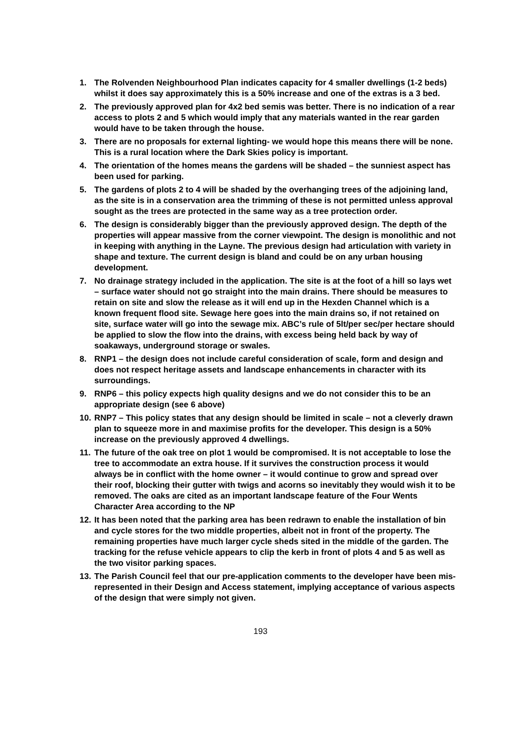1. The Rolvenden Neighbourhood Plan indicates capacity for 4 smaller dwellings (1-2 beds) whilst it does say approximately this is a 50% increase and one of the extras is a 3 bed.
2. The previously approved plan for 4x2 bed semis was better. There is no indication of a rear access to plots 2 and 5 which would imply that any materials wanted in the rear garden would have to be taken through the house.
3. There are no proposals for external lighting- we would hope this means there will be none. This is a rural location where the Dark Skies policy is important.
4. The orientation of the homes means the gardens will be shaded – the sunniest aspect has been used for parking.
5. The gardens of plots 2 to 4 will be shaded by the overhanging trees of the adjoining land, as the site is in a conservation area the trimming of these is not permitted unless approval sought as the trees are protected in the same way as a tree protection order.
6. The design is considerably bigger than the previously approved design. The depth of the properties will appear massive from the corner viewpoint. The design is monolithic and not in keeping with anything in the Layne. The previous design had articulation with variety in shape and texture. The current design is bland and could be on any urban housing development.
7. No drainage strategy included in the application. The site is at the foot of a hill so lays wet – surface water should not go straight into the main drains. There should be measures to retain on site and slow the release as it will end up in the Hexden Channel which is a known frequent flood site. Sewage here goes into the main drains so, if not retained on site, surface water will go into the sewage mix. ABC’s rule of 5lt/per sec/per hectare should be applied to slow the flow into the drains, with excess being held back by way of soakaways, underground storage or swales.
8. RNP1 – the design does not include careful consideration of scale, form and design and does not respect heritage assets and landscape enhancements in character with its surroundings.
9. RNP6 – this policy expects high quality designs and we do not consider this to be an appropriate design (see 6 above)
10. RNP7 – This policy states that any design should be limited in scale – not a cleverly drawn plan to squeeze more in and maximise profits for the developer. This design is a 50% increase on the previously approved 4 dwellings.
11. The future of the oak tree on plot 1 would be compromised. It is not acceptable to lose the tree to accommodate an extra house. If it survives the construction process it would always be in conflict with the home owner – it would continue to grow and spread over their roof, blocking their gutter with twigs and acorns so inevitably they would wish it to be removed. The oaks are cited as an important landscape feature of the Four Wents Character Area according to the NP
12. It has been noted that the parking area has been redrawn to enable the installation of bin and cycle stores for the two middle properties, albeit not in front of the property. The remaining properties have much larger cycle sheds sited in the middle of the garden. The tracking for the refuse vehicle appears to clip the kerb in front of plots 4 and 5 as well as the two visitor parking spaces.
13. The Parish Council feel that our pre-application comments to the developer have been mis-represented in their Design and Access statement, implying acceptance of various aspects of the design that were simply not given.
193